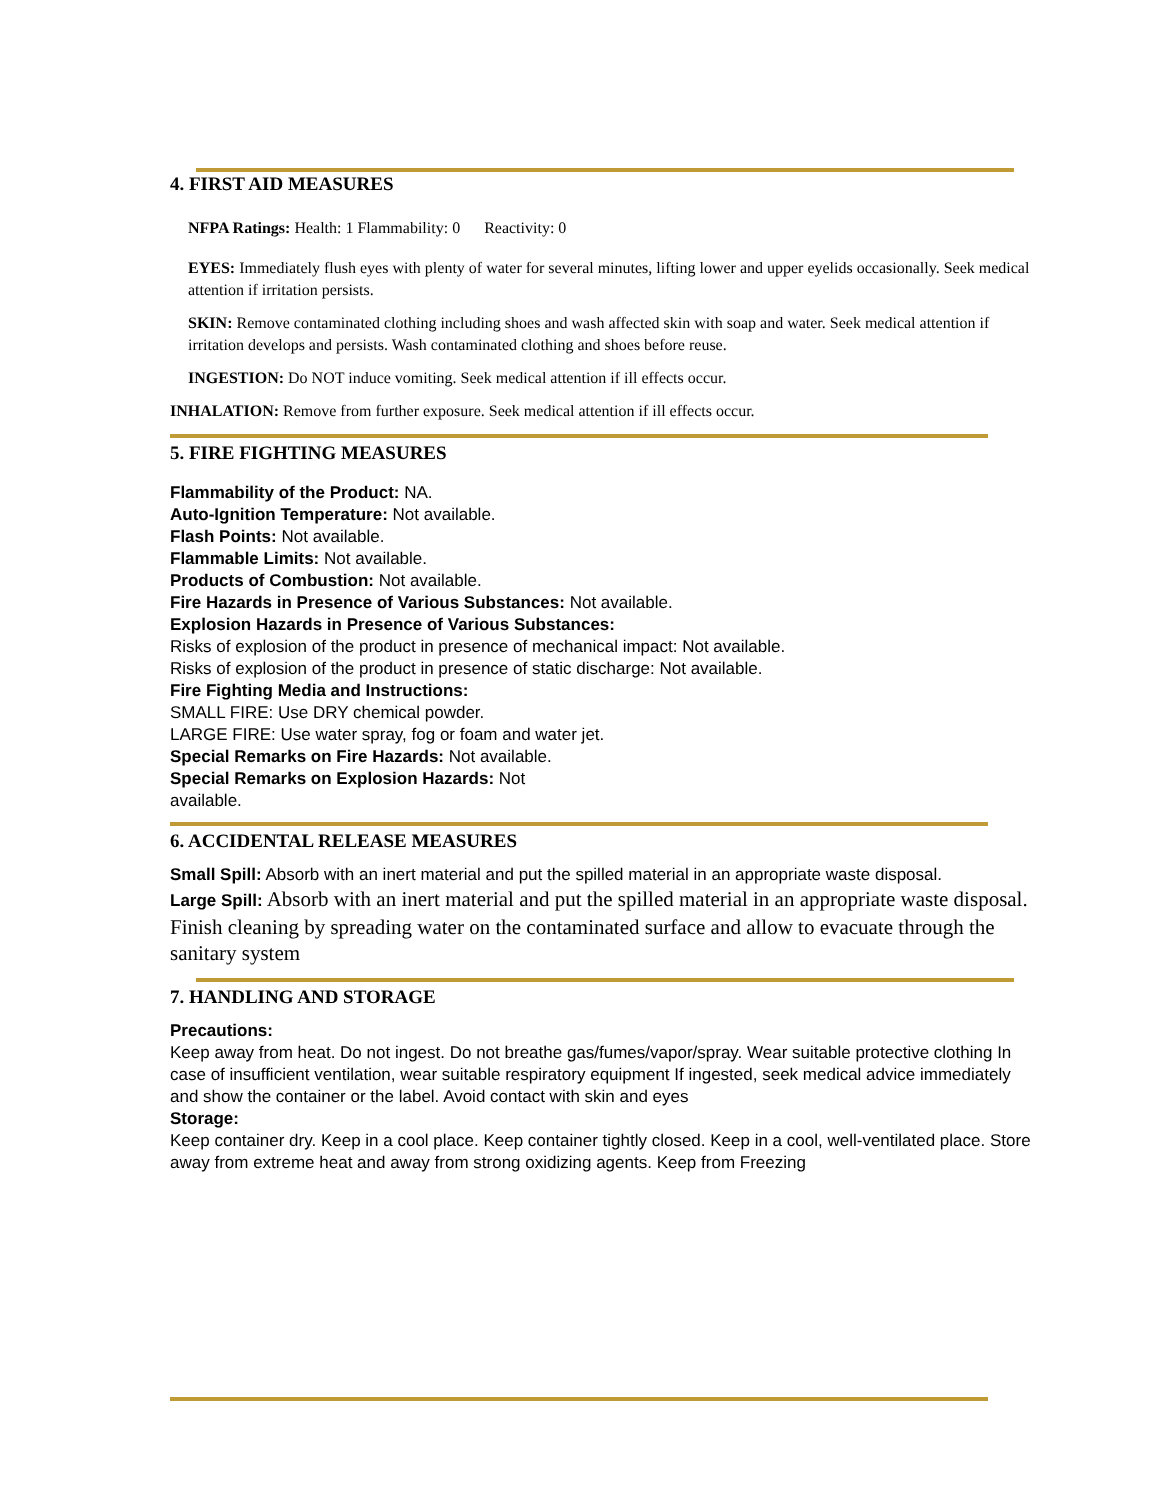4. FIRST AID MEASURES
NFPA Ratings: Health: 1 Flammability: 0 Reactivity: 0
EYES: Immediately flush eyes with plenty of water for several minutes, lifting lower and upper eyelids occasionally. Seek medical attention if irritation persists.
SKIN: Remove contaminated clothing including shoes and wash affected skin with soap and water. Seek medical attention if irritation develops and persists. Wash contaminated clothing and shoes before reuse.
INGESTION: Do NOT induce vomiting. Seek medical attention if ill effects occur.
INHALATION: Remove from further exposure. Seek medical attention if ill effects occur.
5. FIRE FIGHTING MEASURES
Flammability of the Product: NA.
Auto-Ignition Temperature: Not available.
Flash Points: Not available.
Flammable Limits: Not available.
Products of Combustion: Not available.
Fire Hazards in Presence of Various Substances: Not available.
Explosion Hazards in Presence of Various Substances:
Risks of explosion of the product in presence of mechanical impact: Not available.
Risks of explosion of the product in presence of static discharge: Not available.
Fire Fighting Media and Instructions:
SMALL FIRE: Use DRY chemical powder.
LARGE FIRE: Use water spray, fog or foam and water jet.
Special Remarks on Fire Hazards: Not available.
Special Remarks on Explosion Hazards: Not
available.
6. ACCIDENTAL RELEASE MEASURES
Small Spill: Absorb with an inert material and put the spilled material in an appropriate waste disposal.
Large Spill: Absorb with an inert material and put the spilled material in an appropriate waste disposal. Finish cleaning by spreading water on the contaminated surface and allow to evacuate through the sanitary system
7. HANDLING AND STORAGE
Precautions:
Keep away from heat. Do not ingest. Do not breathe gas/fumes/vapor/spray. Wear suitable protective clothing In case of insufficient ventilation, wear suitable respiratory equipment If ingested, seek medical advice immediately and show the container or the label. Avoid contact with skin and eyes
Storage:
Keep container dry. Keep in a cool place. Keep container tightly closed. Keep in a cool, well-ventilated place. Store away from extreme heat and away from strong oxidizing agents. Keep from Freezing